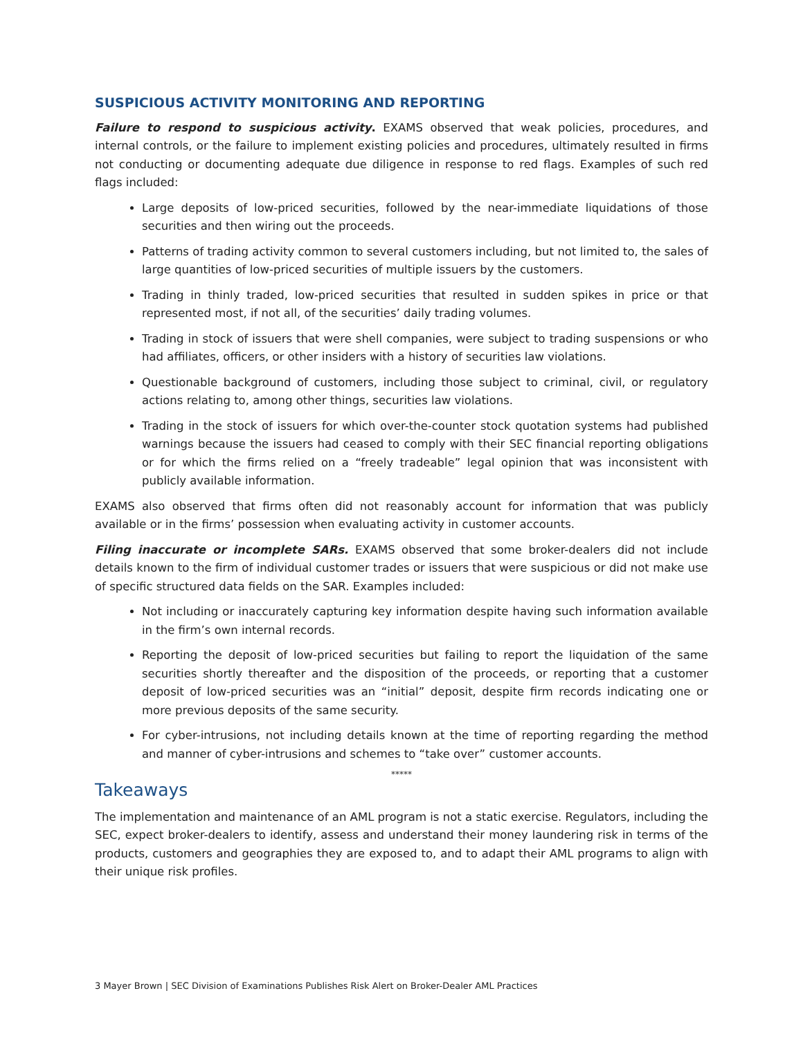SUSPICIOUS ACTIVITY MONITORING AND REPORTING
Failure to respond to suspicious activity. EXAMS observed that weak policies, procedures, and internal controls, or the failure to implement existing policies and procedures, ultimately resulted in firms not conducting or documenting adequate due diligence in response to red flags. Examples of such red flags included:
Large deposits of low-priced securities, followed by the near-immediate liquidations of those securities and then wiring out the proceeds.
Patterns of trading activity common to several customers including, but not limited to, the sales of large quantities of low-priced securities of multiple issuers by the customers.
Trading in thinly traded, low-priced securities that resulted in sudden spikes in price or that represented most, if not all, of the securities’ daily trading volumes.
Trading in stock of issuers that were shell companies, were subject to trading suspensions or who had affiliates, officers, or other insiders with a history of securities law violations.
Questionable background of customers, including those subject to criminal, civil, or regulatory actions relating to, among other things, securities law violations.
Trading in the stock of issuers for which over-the-counter stock quotation systems had published warnings because the issuers had ceased to comply with their SEC financial reporting obligations or for which the firms relied on a “freely tradeable” legal opinion that was inconsistent with publicly available information.
EXAMS also observed that firms often did not reasonably account for information that was publicly available or in the firms’ possession when evaluating activity in customer accounts.
Filing inaccurate or incomplete SARs. EXAMS observed that some broker-dealers did not include details known to the firm of individual customer trades or issuers that were suspicious or did not make use of specific structured data fields on the SAR. Examples included:
Not including or inaccurately capturing key information despite having such information available in the firm’s own internal records.
Reporting the deposit of low-priced securities but failing to report the liquidation of the same securities shortly thereafter and the disposition of the proceeds, or reporting that a customer deposit of low-priced securities was an “initial” deposit, despite firm records indicating one or more previous deposits of the same security.
For cyber-intrusions, not including details known at the time of reporting regarding the method and manner of cyber-intrusions and schemes to “take over” customer accounts.
*****
Takeaways
The implementation and maintenance of an AML program is not a static exercise. Regulators, including the SEC, expect broker-dealers to identify, assess and understand their money laundering risk in terms of the products, customers and geographies they are exposed to, and to adapt their AML programs to align with their unique risk profiles.
3 Mayer Brown | SEC Division of Examinations Publishes Risk Alert on Broker-Dealer AML Practices